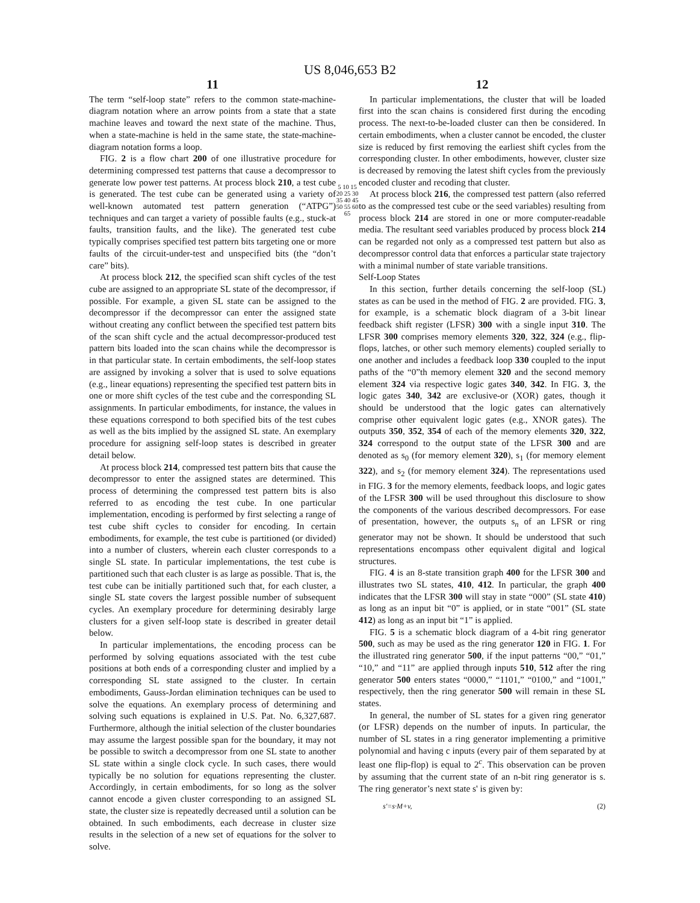US 8,046,653 B2
11
The term “self-loop state” refers to the common state-machine-diagram notation where an arrow points from a state that a state machine leaves and toward the next state of the machine. Thus, when a state-machine is held in the same state, the state-machine-diagram notation forms a loop.
FIG. 2 is a flow chart 200 of one illustrative procedure for determining compressed test patterns that cause a decompressor to generate low power test patterns. At process block 210, a test cube is generated. The test cube can be generated using a variety of well-known automated test pattern generation (“ATPG”) techniques and can target a variety of possible faults (e.g., stuck-at faults, transition faults, and the like). The generated test cube typically comprises specified test pattern bits targeting one or more faults of the circuit-under-test and unspecified bits (the “don’t care” bits).
At process block 212, the specified scan shift cycles of the test cube are assigned to an appropriate SL state of the decompressor, if possible. For example, a given SL state can be assigned to the decompressor if the decompressor can enter the assigned state without creating any conflict between the specified test pattern bits of the scan shift cycle and the actual decompressor-produced test pattern bits loaded into the scan chains while the decompressor is in that particular state. In certain embodiments, the self-loop states are assigned by invoking a solver that is used to solve equations (e.g., linear equations) representing the specified test pattern bits in one or more shift cycles of the test cube and the corresponding SL assignments. In particular embodiments, for instance, the values in these equations correspond to both specified bits of the test cubes as well as the bits implied by the assigned SL state. An exemplary procedure for assigning self-loop states is described in greater detail below.
At process block 214, compressed test pattern bits that cause the decompressor to enter the assigned states are determined. This process of determining the compressed test pattern bits is also referred to as encoding the test cube. In one particular implementation, encoding is performed by first selecting a range of test cube shift cycles to consider for encoding. In certain embodiments, for example, the test cube is partitioned (or divided) into a number of clusters, wherein each cluster corresponds to a single SL state. In particular implementations, the test cube is partitioned such that each cluster is as large as possible. That is, the test cube can be initially partitioned such that, for each cluster, a single SL state covers the largest possible number of subsequent cycles. An exemplary procedure for determining desirably large clusters for a given self-loop state is described in greater detail below.
In particular implementations, the encoding process can be performed by solving equations associated with the test cube positions at both ends of a corresponding cluster and implied by a corresponding SL state assigned to the cluster. In certain embodiments, Gauss-Jordan elimination techniques can be used to solve the equations. An exemplary process of determining and solving such equations is explained in U.S. Pat. No. 6,327,687. Furthermore, although the initial selection of the cluster boundaries may assume the largest possible span for the boundary, it may not be possible to switch a decompressor from one SL state to another SL state within a single clock cycle. In such cases, there would typically be no solution for equations representing the cluster. Accordingly, in certain embodiments, for so long as the solver cannot encode a given cluster corresponding to an assigned SL state, the cluster size is repeatedly decreased until a solution can be obtained. In such embodiments, each decrease in cluster size results in the selection of a new set of equations for the solver to solve.
5 10 15 20 25 30 35 40 45 50 55 60 65
12
In particular implementations, the cluster that will be loaded first into the scan chains is considered first during the encoding process. The next-to-be-loaded cluster can then be considered. In certain embodiments, when a cluster cannot be encoded, the cluster size is reduced by first removing the earliest shift cycles from the corresponding cluster. In other embodiments, however, cluster size is decreased by removing the latest shift cycles from the previously encoded cluster and recoding that cluster.
At process block 216, the compressed test pattern (also referred to as the compressed test cube or the seed variables) resulting from process block 214 are stored in one or more computer-readable media. The resultant seed variables produced by process block 214 can be regarded not only as a compressed test pattern but also as decompressor control data that enforces a particular state trajectory with a minimal number of state variable transitions.
Self-Loop States
In this section, further details concerning the self-loop (SL) states as can be used in the method of FIG. 2 are provided. FIG. 3, for example, is a schematic block diagram of a 3-bit linear feedback shift register (LFSR) 300 with a single input 310. The LFSR 300 comprises memory elements 320, 322, 324 (e.g., flip-flops, latches, or other such memory elements) coupled serially to one another and includes a feedback loop 330 coupled to the input paths of the “0”th memory element 320 and the second memory element 324 via respective logic gates 340, 342. In FIG. 3, the logic gates 340, 342 are exclusive-or (XOR) gates, though it should be understood that the logic gates can alternatively comprise other equivalent logic gates (e.g., XNOR gates). The outputs 350, 352, 354 of each of the memory elements 320, 322, 324 correspond to the output state of the LFSR 300 and are denoted as s<sub>0</sub> (for memory element 320), s<sub>1</sub> (for memory element 322), and s<sub>2</sub> (for memory element 324). The representations used in FIG. 3 for the memory elements, feedback loops, and logic gates of the LFSR 300 will be used throughout this disclosure to show the components of the various described decompressors. For ease of presentation, however, the outputs s<sub>n</sub> of an LFSR or ring generator may not be shown. It should be understood that such representations encompass other equivalent digital and logical structures.
FIG. 4 is an 8-state transition graph 400 for the LFSR 300 and illustrates two SL states, 410, 412. In particular, the graph 400 indicates that the LFSR 300 will stay in state “000” (SL state 410) as long as an input bit “0” is applied, or in state “001” (SL state 412) as long as an input bit “1” is applied.
FIG. 5 is a schematic block diagram of a 4-bit ring generator 500, such as may be used as the ring generator 120 in FIG. 1. For the illustrated ring generator 500, if the input patterns “00,” “01,” “10,” and “11” are applied through inputs 510, 512 after the ring generator 500 enters states “0000,” “1101,” “0100,” and “1001,” respectively, then the ring generator 500 will remain in these SL states.
In general, the number of SL states for a given ring generator (or LFSR) depends on the number of inputs. In particular, the number of SL states in a ring generator implementing a primitive polynomial and having c inputs (every pair of them separated by at least one flip-flop) is equal to 2<sup>c</sup>. This observation can be proven by assuming that the current state of an n-bit ring generator is s. The ring generator’s next state s' is given by:
s'=s·M+v, (2)